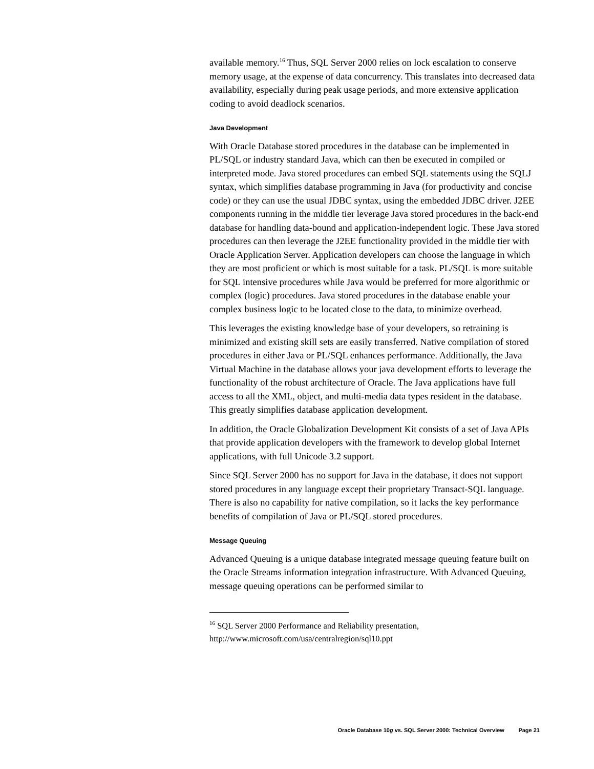available memory.<sup>16</sup> Thus, SQL Server 2000 relies on lock escalation to conserve memory usage, at the expense of data concurrency. This translates into decreased data availability, especially during peak usage periods, and more extensive application coding to avoid deadlock scenarios.
Java Development
With Oracle Database stored procedures in the database can be implemented in PL/SQL or industry standard Java, which can then be executed in compiled or interpreted mode. Java stored procedures can embed SQL statements using the SQLJ syntax, which simplifies database programming in Java (for productivity and concise code) or they can use the usual JDBC syntax, using the embedded JDBC driver. J2EE components running in the middle tier leverage Java stored procedures in the back-end database for handling data-bound and application-independent logic. These Java stored procedures can then leverage the J2EE functionality provided in the middle tier with Oracle Application Server. Application developers can choose the language in which they are most proficient or which is most suitable for a task. PL/SQL is more suitable for SQL intensive procedures while Java would be preferred for more algorithmic or complex (logic) procedures. Java stored procedures in the database enable your complex business logic to be located close to the data, to minimize overhead.
This leverages the existing knowledge base of your developers, so retraining is minimized and existing skill sets are easily transferred. Native compilation of stored procedures in either Java or PL/SQL enhances performance. Additionally, the Java Virtual Machine in the database allows your java development efforts to leverage the functionality of the robust architecture of Oracle. The Java applications have full access to all the XML, object, and multi-media data types resident in the database. This greatly simplifies database application development.
In addition, the Oracle Globalization Development Kit consists of a set of Java APIs that provide application developers with the framework to develop global Internet applications, with full Unicode 3.2 support.
Since SQL Server 2000 has no support for Java in the database, it does not support stored procedures in any language except their proprietary Transact-SQL language. There is also no capability for native compilation, so it lacks the key performance benefits of compilation of Java or PL/SQL stored procedures.
Message Queuing
Advanced Queuing is a unique database integrated message queuing feature built on the Oracle Streams information integration infrastructure. With Advanced Queuing, message queuing operations can be performed similar to
<sup>16</sup> SQL Server 2000 Performance and Reliability presentation, http://www.microsoft.com/usa/centralregion/sql10.ppt
Oracle Database 10g vs. SQL Server 2000: Technical Overview Page 21